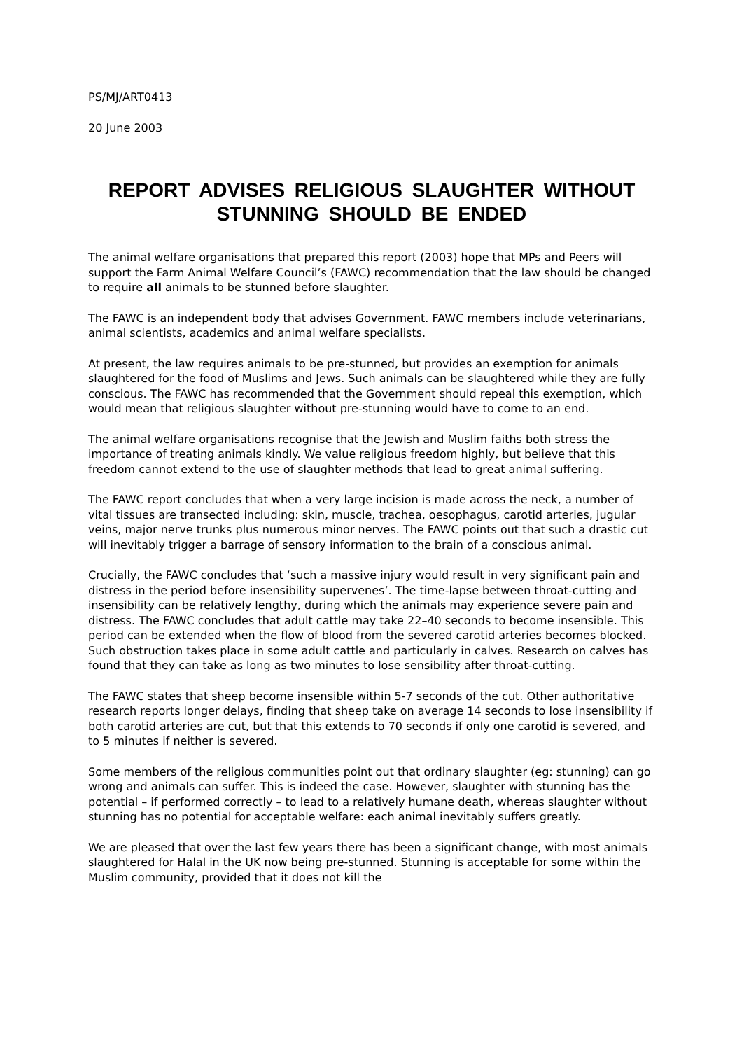PS/MJ/ART0413
20 June 2003
REPORT ADVISES RELIGIOUS SLAUGHTER WITHOUT STUNNING SHOULD BE ENDED
The animal welfare organisations that prepared this report (2003) hope that MPs and Peers will support the Farm Animal Welfare Council’s (FAWC) recommendation that the law should be changed to require all animals to be stunned before slaughter.
The FAWC is an independent body that advises Government. FAWC members include veterinarians, animal scientists, academics and animal welfare specialists.
At present, the law requires animals to be pre-stunned, but provides an exemption for animals slaughtered for the food of Muslims and Jews. Such animals can be slaughtered while they are fully conscious. The FAWC has recommended that the Government should repeal this exemption, which would mean that religious slaughter without pre-stunning would have to come to an end.
The animal welfare organisations recognise that the Jewish and Muslim faiths both stress the importance of treating animals kindly. We value religious freedom highly, but believe that this freedom cannot extend to the use of slaughter methods that lead to great animal suffering.
The FAWC report concludes that when a very large incision is made across the neck, a number of vital tissues are transected including: skin, muscle, trachea, oesophagus, carotid arteries, jugular veins, major nerve trunks plus numerous minor nerves. The FAWC points out that such a drastic cut will inevitably trigger a barrage of sensory information to the brain of a conscious animal.
Crucially, the FAWC concludes that ‘such a massive injury would result in very significant pain and distress in the period before insensibility supervenes’. The time-lapse between throat-cutting and insensibility can be relatively lengthy, during which the animals may experience severe pain and distress. The FAWC concludes that adult cattle may take 22–40 seconds to become insensible. This period can be extended when the flow of blood from the severed carotid arteries becomes blocked. Such obstruction takes place in some adult cattle and particularly in calves. Research on calves has found that they can take as long as two minutes to lose sensibility after throat-cutting.
The FAWC states that sheep become insensible within 5-7 seconds of the cut. Other authoritative research reports longer delays, finding that sheep take on average 14 seconds to lose insensibility if both carotid arteries are cut, but that this extends to 70 seconds if only one carotid is severed, and to 5 minutes if neither is severed.
Some members of the religious communities point out that ordinary slaughter (eg: stunning) can go wrong and animals can suffer. This is indeed the case. However, slaughter with stunning has the potential – if performed correctly – to lead to a relatively humane death, whereas slaughter without stunning has no potential for acceptable welfare: each animal inevitably suffers greatly.
We are pleased that over the last few years there has been a significant change, with most animals slaughtered for Halal in the UK now being pre-stunned. Stunning is acceptable for some within the Muslim community, provided that it does not kill the